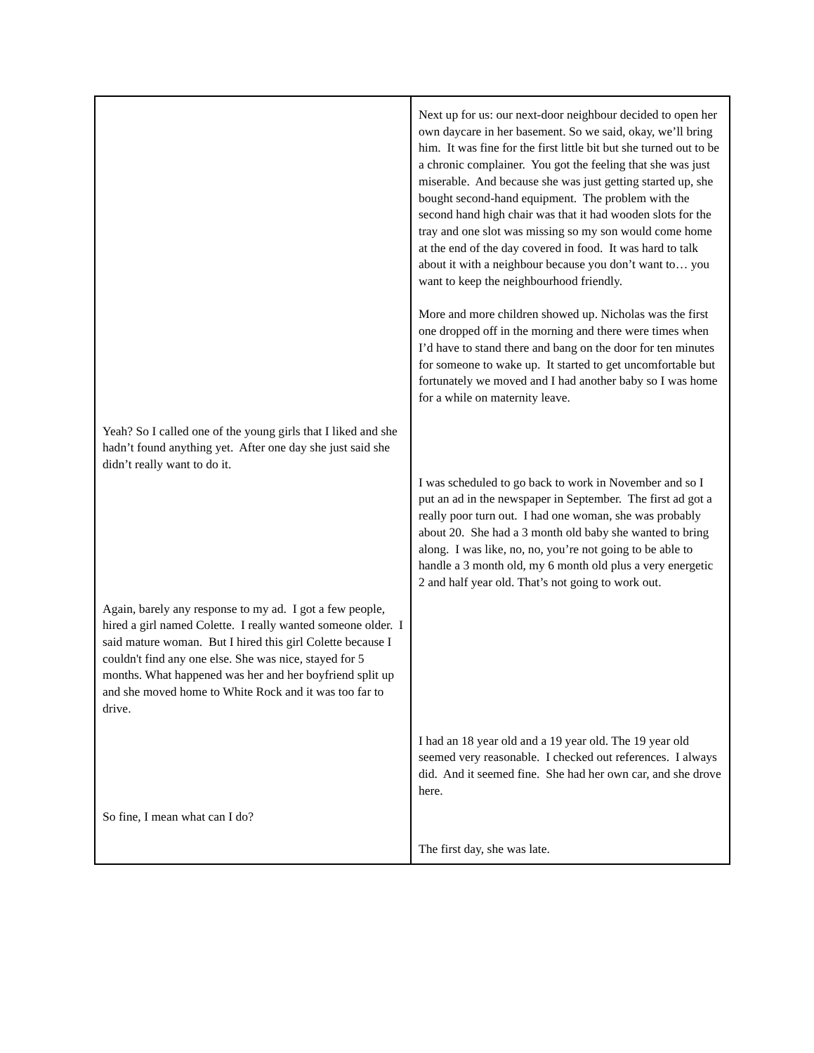| | Next up for us: our next-door neighbour decided to open her own daycare in her basement. So we said, okay, we’ll bring him. It was fine for the first little bit but she turned out to be a chronic complainer. You got the feeling that she was just miserable. And because she was just getting started up, she bought second-hand equipment. The problem with the second hand high chair was that it had wooden slots for the tray and one slot was missing so my son would come home at the end of the day covered in food. It was hard to talk about it with a neighbour because you don’t want to… you want to keep the neighbourhood friendly. More and more children showed up. Nicholas was the first one dropped off in the morning and there were times when I’d have to stand there and bang on the door for ten minutes for someone to wake up. It started to get uncomfortable but fortunately we moved and I had another baby so I was home for a while on maternity leave. |
| Yeah? So I called one of the young girls that I liked and she hadn’t found anything yet. After one day she just said she didn’t really want to do it. | |
| | I was scheduled to go back to work in November and so I put an ad in the newspaper in September. The first ad got a really poor turn out. I had one woman, she was probably about 20. She had a 3 month old baby she wanted to bring along. I was like, no, no, you’re not going to be able to handle a 3 month old, my 6 month old plus a very energetic 2 and half year old. That’s not going to work out. |
| Again, barely any response to my ad. I got a few people, hired a girl named Colette. I really wanted someone older. I said mature woman. But I hired this girl Colette because I couldn't find any one else. She was nice, stayed for 5 months. What happened was her and her boyfriend split up and she moved home to White Rock and it was too far to drive. | |
| | I had an 18 year old and a 19 year old. The 19 year old seemed very reasonable. I checked out references. I always did. And it seemed fine. She had her own car, and she drove here. |
| So fine, I mean what can I do? | The first day, she was late. |